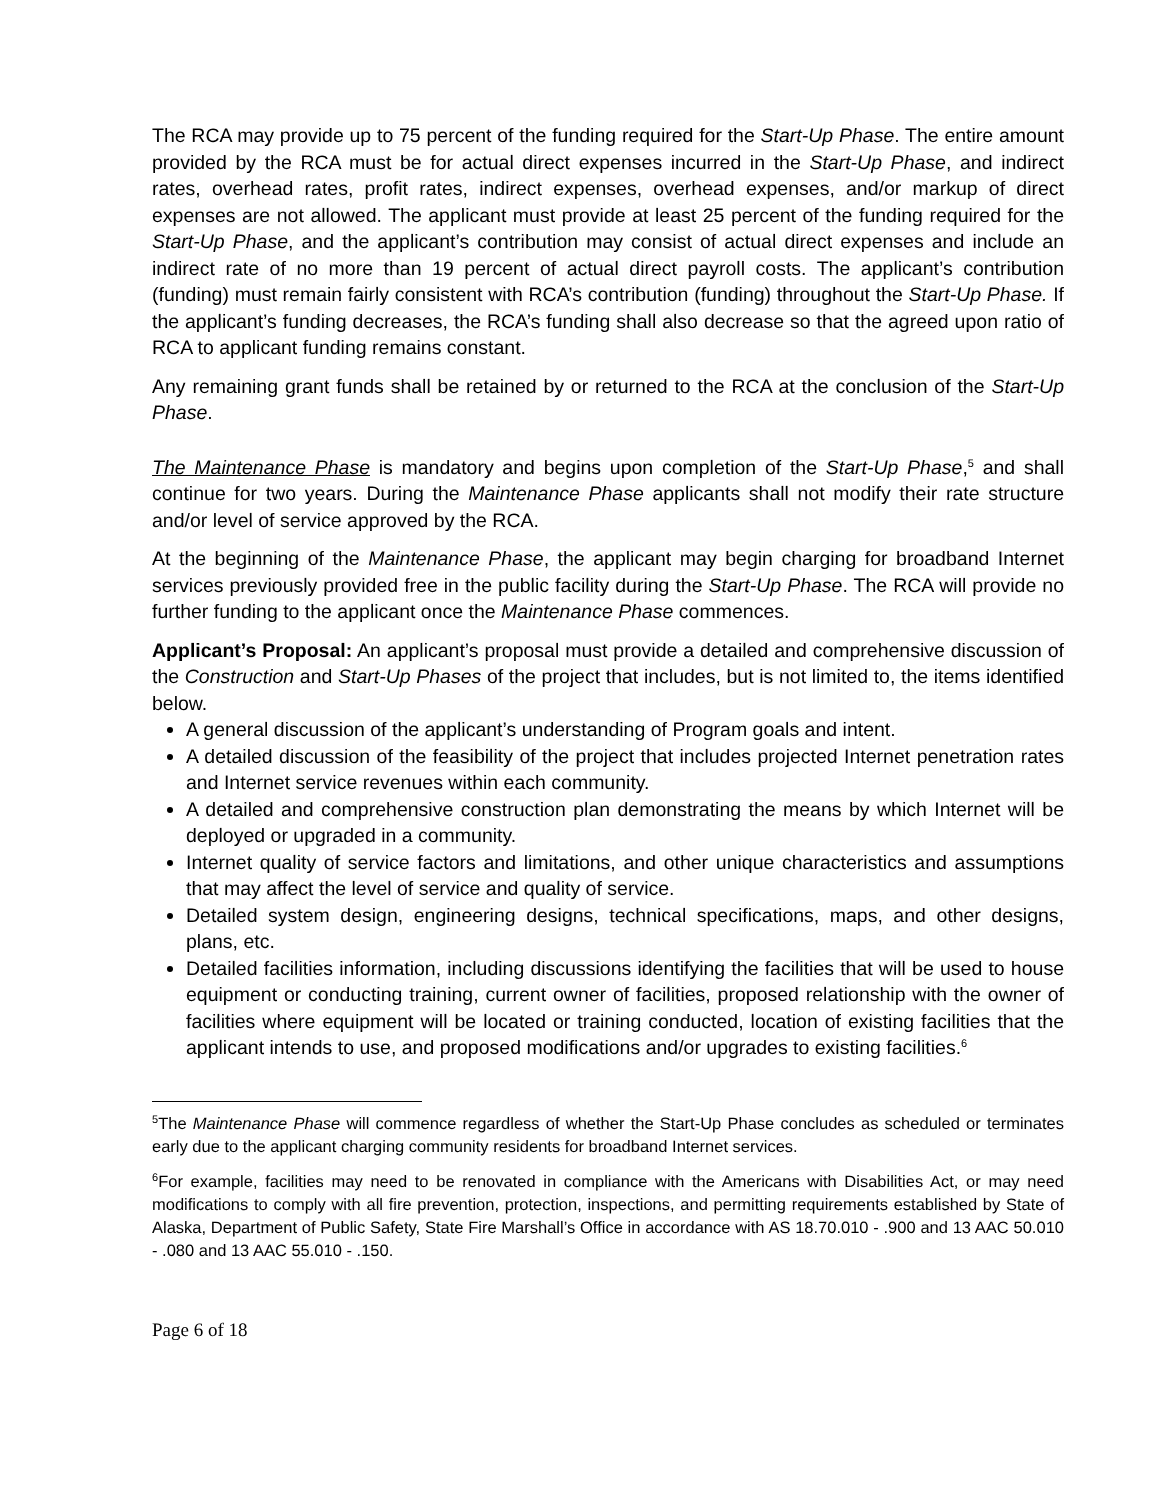The RCA may provide up to 75 percent of the funding required for the Start-Up Phase. The entire amount provided by the RCA must be for actual direct expenses incurred in the Start-Up Phase, and indirect rates, overhead rates, profit rates, indirect expenses, overhead expenses, and/or markup of direct expenses are not allowed. The applicant must provide at least 25 percent of the funding required for the Start-Up Phase, and the applicant’s contribution may consist of actual direct expenses and include an indirect rate of no more than 19 percent of actual direct payroll costs. The applicant’s contribution (funding) must remain fairly consistent with RCA’s contribution (funding) throughout the Start-Up Phase. If the applicant’s funding decreases, the RCA’s funding shall also decrease so that the agreed upon ratio of RCA to applicant funding remains constant.
Any remaining grant funds shall be retained by or returned to the RCA at the conclusion of the Start-Up Phase.
The Maintenance Phase is mandatory and begins upon completion of the Start-Up Phase,<sup>5</sup> and shall continue for two years. During the Maintenance Phase applicants shall not modify their rate structure and/or level of service approved by the RCA.
At the beginning of the Maintenance Phase, the applicant may begin charging for broadband Internet services previously provided free in the public facility during the Start-Up Phase. The RCA will provide no further funding to the applicant once the Maintenance Phase commences.
Applicant’s Proposal: An applicant’s proposal must provide a detailed and comprehensive discussion of the Construction and Start-Up Phases of the project that includes, but is not limited to, the items identified below.
A general discussion of the applicant’s understanding of Program goals and intent.
A detailed discussion of the feasibility of the project that includes projected Internet penetration rates and Internet service revenues within each community.
A detailed and comprehensive construction plan demonstrating the means by which Internet will be deployed or upgraded in a community.
Internet quality of service factors and limitations, and other unique characteristics and assumptions that may affect the level of service and quality of service.
Detailed system design, engineering designs, technical specifications, maps, and other designs, plans, etc.
Detailed facilities information, including discussions identifying the facilities that will be used to house equipment or conducting training, current owner of facilities, proposed relationship with the owner of facilities where equipment will be located or training conducted, location of existing facilities that the applicant intends to use, and proposed modifications and/or upgrades to existing facilities.<sup>6</sup>
<sup>5</sup> The Maintenance Phase will commence regardless of whether the Start-Up Phase concludes as scheduled or terminates early due to the applicant charging community residents for broadband Internet services.
<sup>6</sup> For example, facilities may need to be renovated in compliance with the Americans with Disabilities Act, or may need modifications to comply with all fire prevention, protection, inspections, and permitting requirements established by State of Alaska, Department of Public Safety, State Fire Marshall’s Office in accordance with AS 18.70.010 - .900 and 13 AAC 50.010 - .080 and 13 AAC 55.010 - .150.
Page 6 of 18